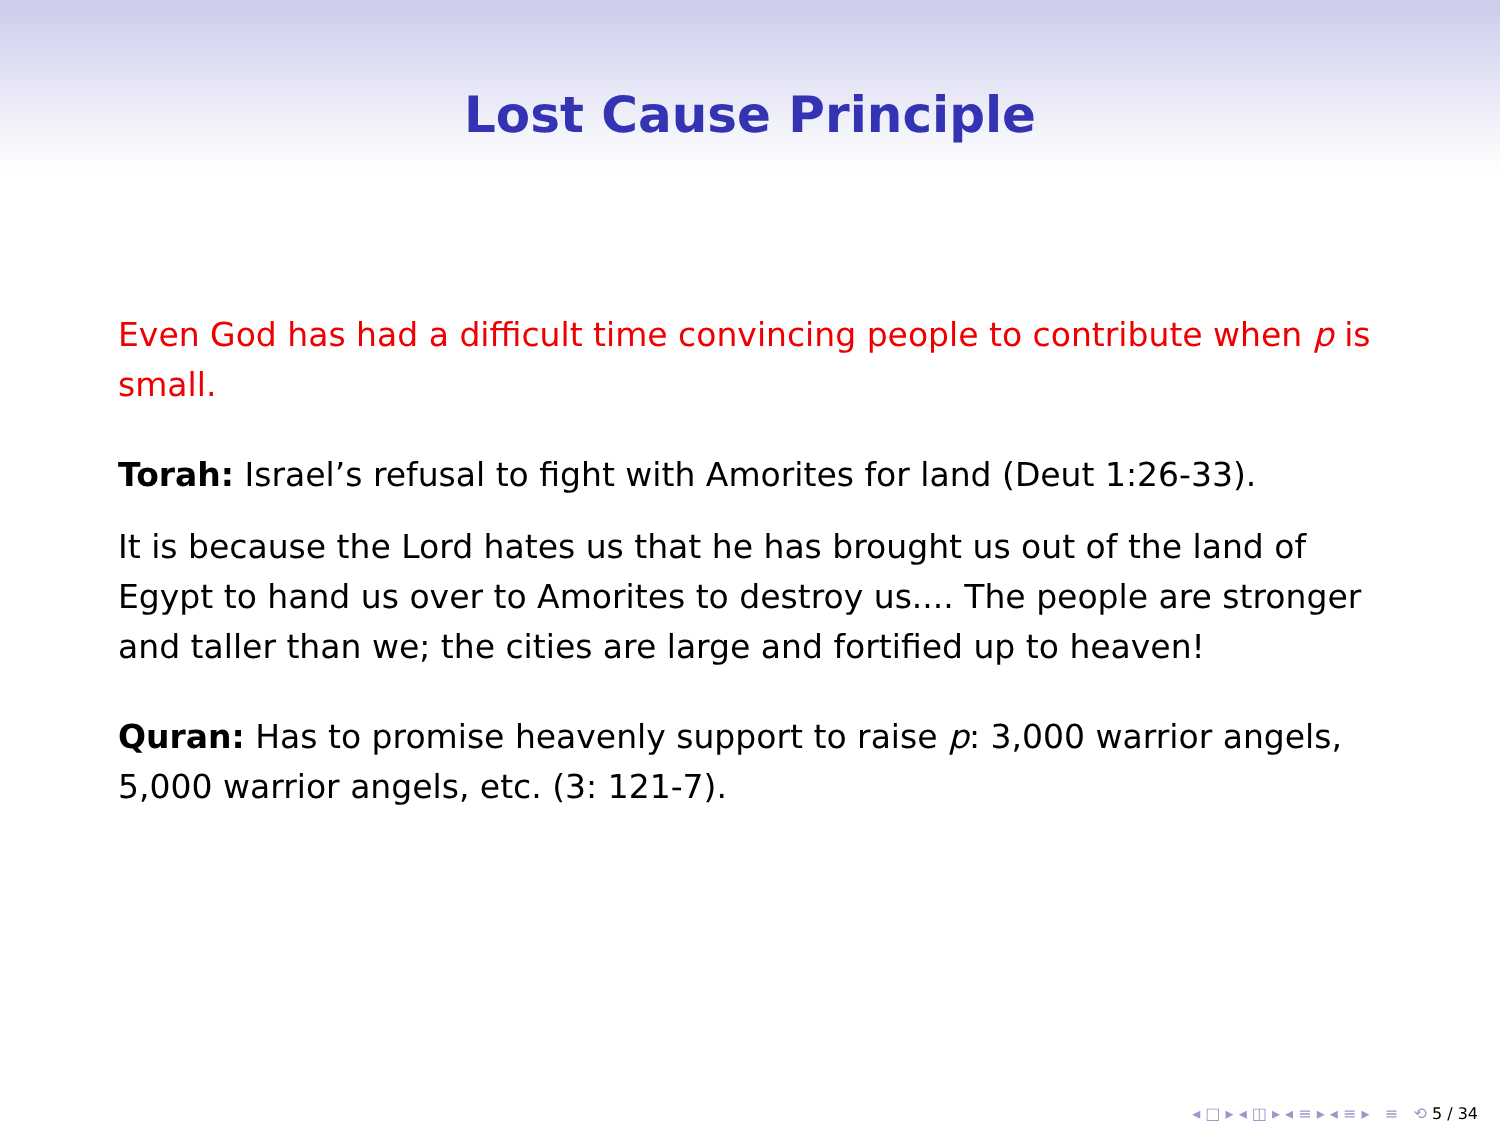Lost Cause Principle
Even God has had a difficult time convincing people to contribute when p is small.
Torah: Israel’s refusal to fight with Amorites for land (Deut 1:26-33).
It is because the Lord hates us that he has brought us out of the land of Egypt to hand us over to Amorites to destroy us.... The people are stronger and taller than we; the cities are large and fortified up to heaven!
Quran: Has to promise heavenly support to raise p: 3,000 warrior angels, 5,000 warrior angels, etc. (3: 121-7).
◂ □ ▸ ◂ ◫ ▸ ◂ ≡ ▸ ◂ ≡ ▸ ≡ ⟲ 5 / 34